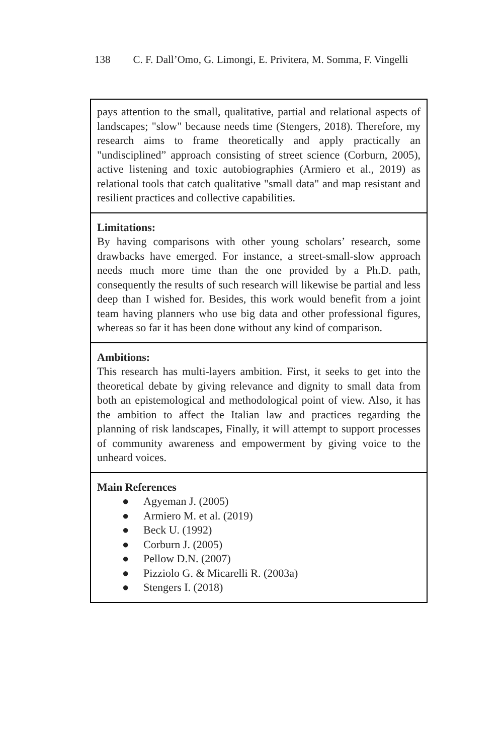138 C. F. Dall’Omo, G. Limongi, E. Privitera, M. Somma, F. Vingelli
pays attention to the small, qualitative, partial and relational aspects of landscapes; "slow" because needs time (Stengers, 2018). Therefore, my research aims to frame theoretically and apply practically an "undisciplined” approach consisting of street science (Corburn, 2005), active listening and toxic autobiographies (Armiero et al., 2019) as relational tools that catch qualitative "small data" and map resistant and resilient practices and collective capabilities.
Limitations:
By having comparisons with other young scholars’ research, some drawbacks have emerged. For instance, a street-small-slow approach needs much more time than the one provided by a Ph.D. path, consequently the results of such research will likewise be partial and less deep than I wished for. Besides, this work would benefit from a joint team having planners who use big data and other professional figures, whereas so far it has been done without any kind of comparison.
Ambitions:
This research has multi-layers ambition. First, it seeks to get into the theoretical debate by giving relevance and dignity to small data from both an epistemological and methodological point of view. Also, it has the ambition to affect the Italian law and practices regarding the planning of risk landscapes, Finally, it will attempt to support processes of community awareness and empowerment by giving voice to the unheard voices.
Main References
● Agyeman J. (2005)
● Armiero M. et al. (2019)
● Beck U. (1992)
● Corburn J. (2005)
● Pellow D.N. (2007)
● Pizziolo G. & Micarelli R. (2003a)
● Stengers I. (2018)